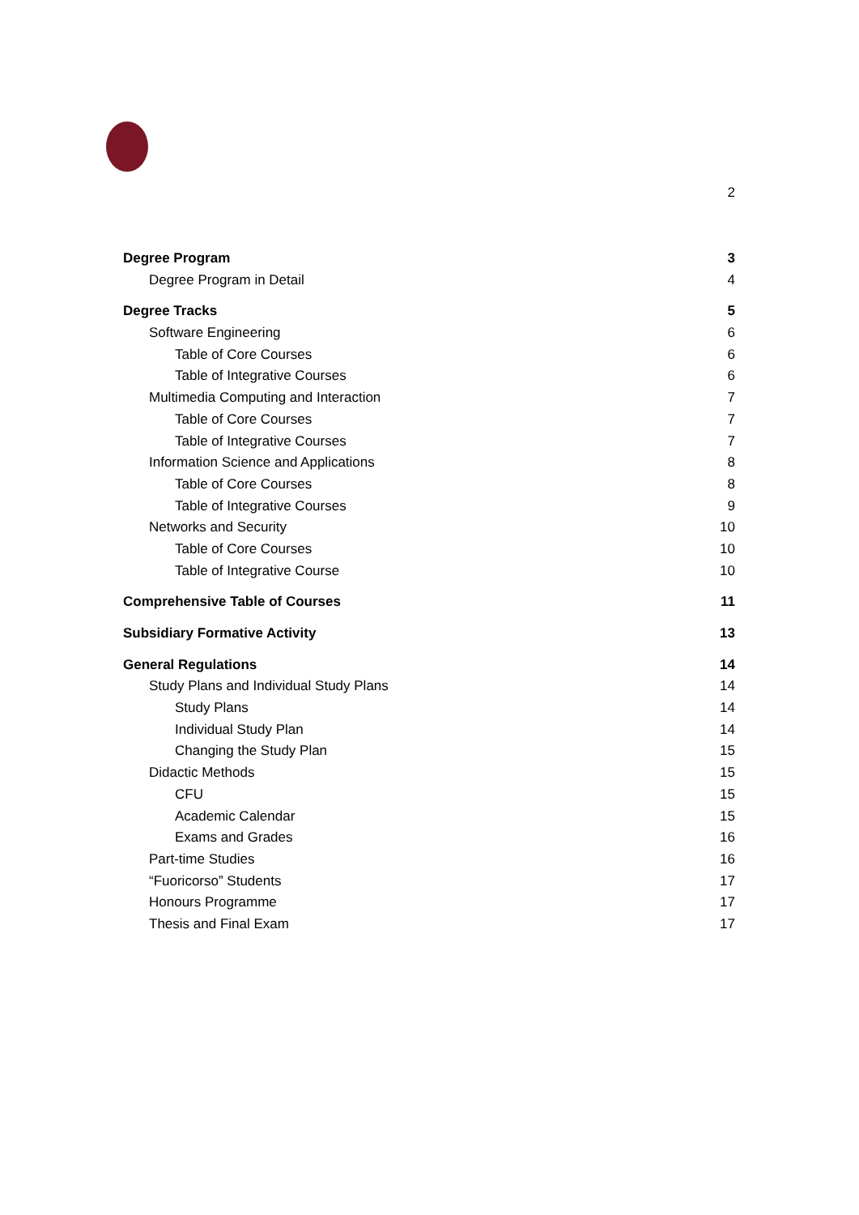2
Degree Program 3
Degree Program in Detail 4
Degree Tracks 5
Software Engineering 6
Table of Core Courses 6
Table of Integrative Courses 6
Multimedia Computing and Interaction 7
Table of Core Courses 7
Table of Integrative Courses 7
Information Science and Applications 8
Table of Core Courses 8
Table of Integrative Courses 9
Networks and Security 10
Table of Core Courses 10
Table of Integrative Course 10
Comprehensive Table of Courses 11
Subsidiary Formative Activity 13
General Regulations 14
Study Plans and Individual Study Plans 14
Study Plans 14
Individual Study Plan 14
Changing the Study Plan 15
Didactic Methods 15
CFU 15
Academic Calendar 15
Exams and Grades 16
Part-time Studies 16
“Fuoricorso” Students 17
Honours Programme 17
Thesis and Final Exam 17